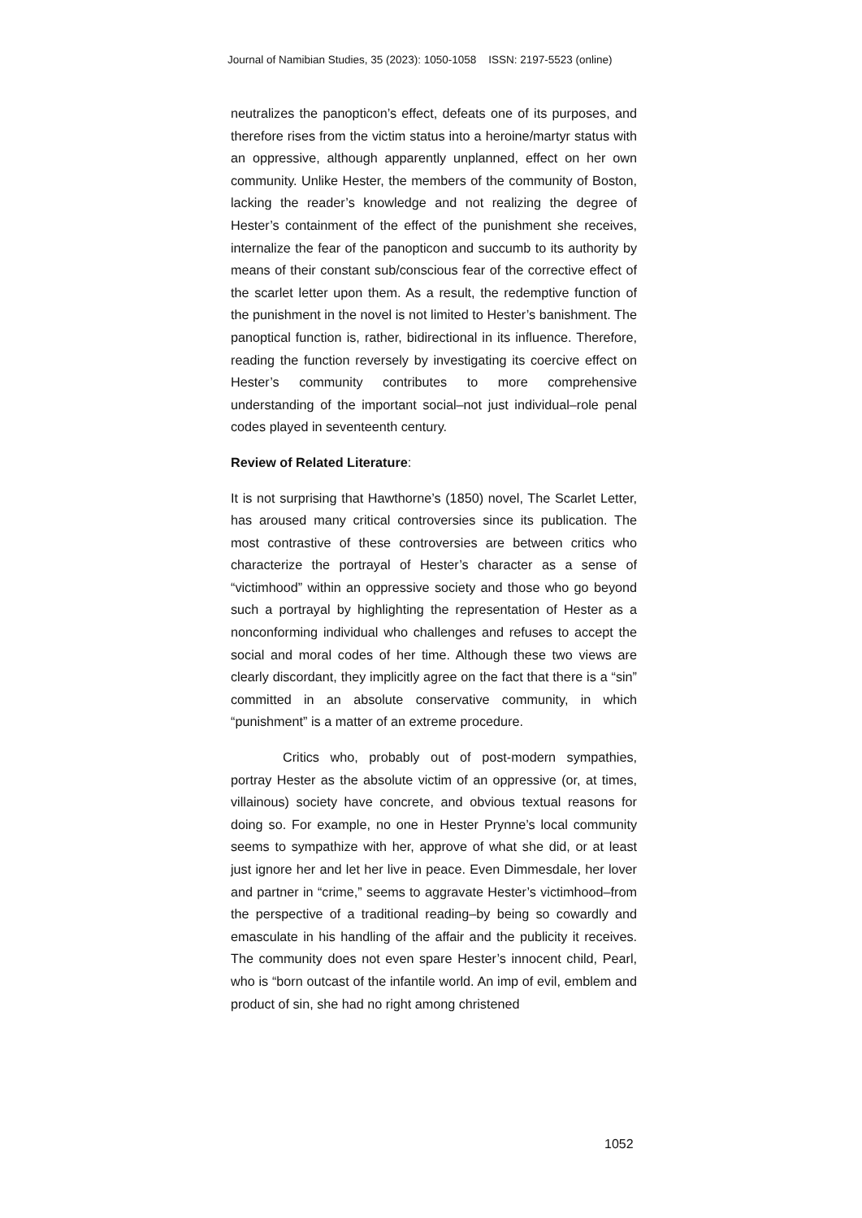Journal of Namibian Studies, 35 (2023): 1050-1058 ISSN: 2197-5523 (online)
neutralizes the panopticon’s effect, defeats one of its purposes, and therefore rises from the victim status into a heroine/martyr status with an oppressive, although apparently unplanned, effect on her own community. Unlike Hester, the members of the community of Boston, lacking the reader’s knowledge and not realizing the degree of Hester’s containment of the effect of the punishment she receives, internalize the fear of the panopticon and succumb to its authority by means of their constant sub/conscious fear of the corrective effect of the scarlet letter upon them. As a result, the redemptive function of the punishment in the novel is not limited to Hester’s banishment. The panoptical function is, rather, bidirectional in its influence. Therefore, reading the function reversely by investigating its coercive effect on Hester’s community contributes to more comprehensive understanding of the important social–not just individual–role penal codes played in seventeenth century.
Review of Related Literature:
It is not surprising that Hawthorne’s (1850) novel, The Scarlet Letter, has aroused many critical controversies since its publication. The most contrastive of these controversies are between critics who characterize the portrayal of Hester’s character as a sense of “victimhood” within an oppressive society and those who go beyond such a portrayal by highlighting the representation of Hester as a nonconforming individual who challenges and refuses to accept the social and moral codes of her time. Although these two views are clearly discordant, they implicitly agree on the fact that there is a “sin” committed in an absolute conservative community, in which “punishment” is a matter of an extreme procedure.
Critics who, probably out of post-modern sympathies, portray Hester as the absolute victim of an oppressive (or, at times, villainous) society have concrete, and obvious textual reasons for doing so. For example, no one in Hester Prynne’s local community seems to sympathize with her, approve of what she did, or at least just ignore her and let her live in peace. Even Dimmesdale, her lover and partner in “crime,” seems to aggravate Hester’s victimhood–from the perspective of a traditional reading–by being so cowardly and emasculate in his handling of the affair and the publicity it receives. The community does not even spare Hester’s innocent child, Pearl, who is “born outcast of the infantile world. An imp of evil, emblem and product of sin, she had no right among christened
1052